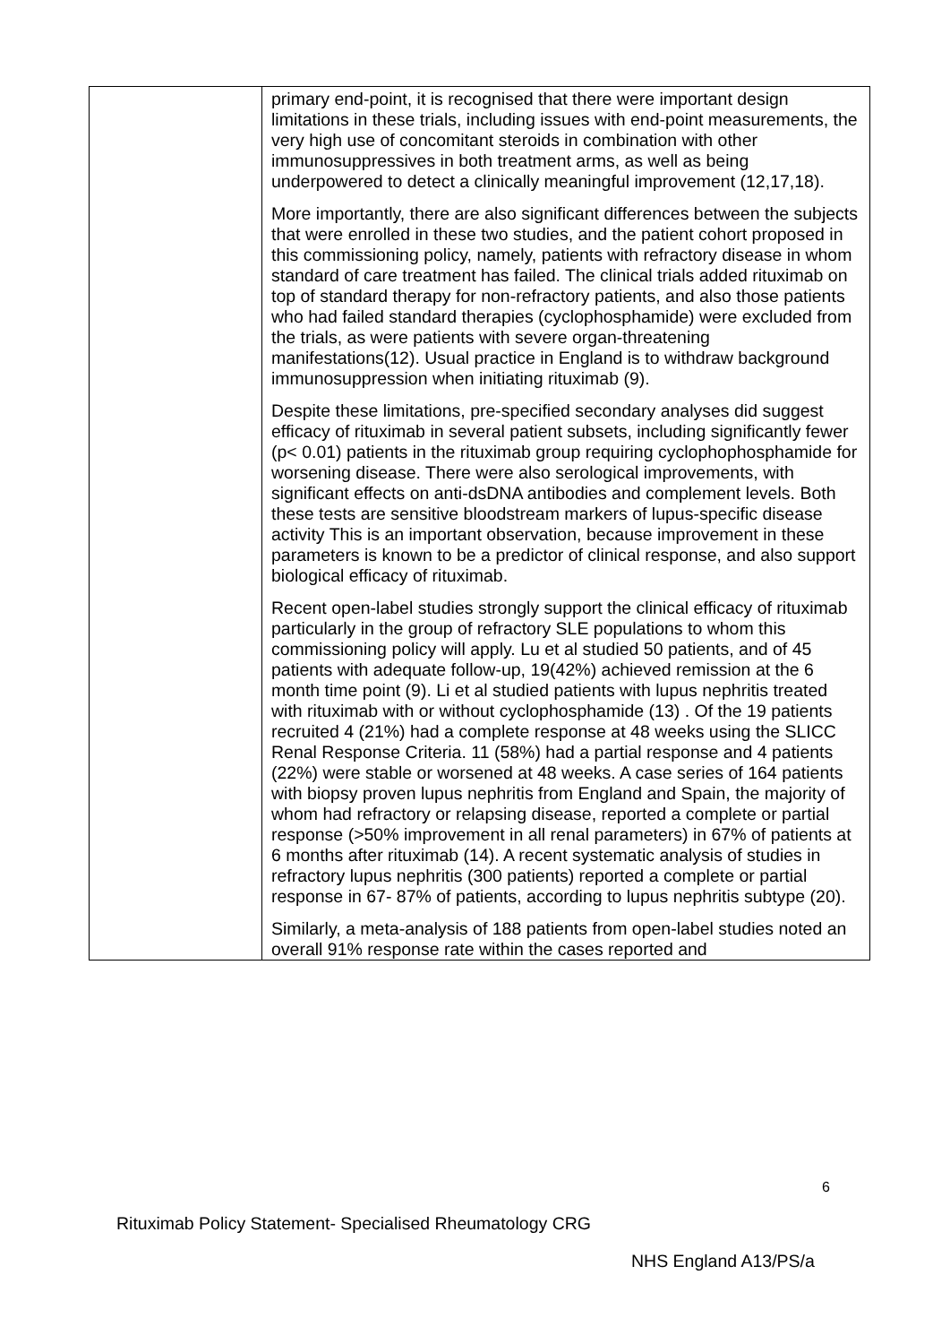| | primary end-point, it is recognised that there were important design limitations in these trials, including issues with end-point measurements, the very high use of concomitant steroids in combination with other immunosuppressives in both treatment arms, as well as being underpowered to detect a clinically meaningful improvement (12,17,18). More importantly, there are also significant differences between the subjects that were enrolled in these two studies, and the patient cohort proposed in this commissioning policy, namely, patients with refractory disease in whom standard of care treatment has failed. The clinical trials added rituximab on top of standard therapy for non-refractory patients, and also those patients who had failed standard therapies (cyclophosphamide) were excluded from the trials, as were patients with severe organ-threatening manifestations(12). Usual practice in England is to withdraw background immunosuppression when initiating rituximab (9). Despite these limitations, pre-specified secondary analyses did suggest efficacy of rituximab in several patient subsets, including significantly fewer (p< 0.01) patients in the rituximab group requiring cyclophophosphamide for worsening disease. There were also serological improvements, with significant effects on anti-dsDNA antibodies and complement levels. Both these tests are sensitive bloodstream markers of lupus-specific disease activity This is an important observation, because improvement in these parameters is known to be a predictor of clinical response, and also support biological efficacy of rituximab. Recent open-label studies strongly support the clinical efficacy of rituximab particularly in the group of refractory SLE populations to whom this commissioning policy will apply. Lu et al studied 50 patients, and of 45 patients with adequate follow-up, 19(42%) achieved remission at the 6 month time point (9). Li et al studied patients with lupus nephritis treated with rituximab with or without cyclophosphamide (13) . Of the 19 patients recruited 4 (21%) had a complete response at 48 weeks using the SLICC Renal Response Criteria. 11 (58%) had a partial response and 4 patients (22%) were stable or worsened at 48 weeks. A case series of 164 patients with biopsy proven lupus nephritis from England and Spain, the majority of whom had refractory or relapsing disease, reported a complete or partial response (>50% improvement in all renal parameters) in 67% of patients at 6 months after rituximab (14). A recent systematic analysis of studies in refractory lupus nephritis (300 patients) reported a complete or partial response in 67- 87% of patients, according to lupus nephritis subtype (20). Similarly, a meta-analysis of 188 patients from open-label studies noted an overall 91% response rate within the cases reported and |
6
Rituximab Policy Statement- Specialised Rheumatology CRG
NHS England A13/PS/a